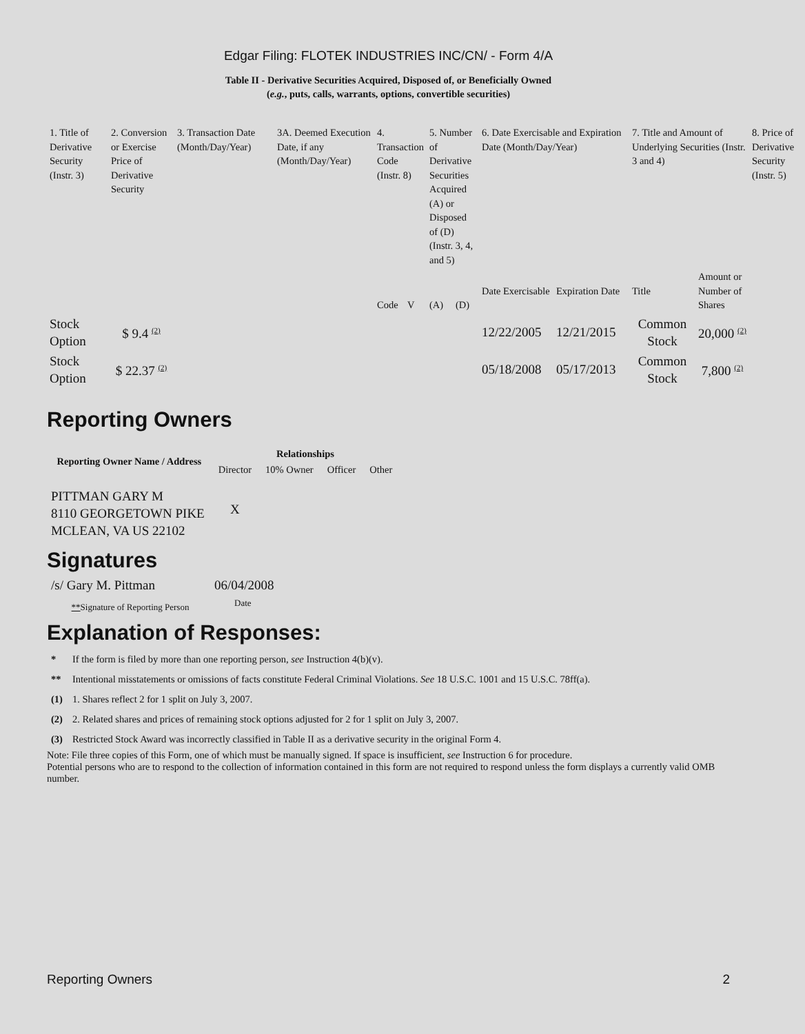Edgar Filing: FLOTEK INDUSTRIES INC/CN/ - Form 4/A
Table II - Derivative Securities Acquired, Disposed of, or Beneficially Owned
(e.g., puts, calls, warrants, options, convertible securities)
| 1. Title of Derivative Security (Instr. 3) | 2. Conversion or Exercise Price of Derivative Security | 3. Transaction Date (Month/Day/Year) | 3A. Deemed Execution Date, if any (Month/Day/Year) | 4. Transaction Code (Instr. 8) | | 5. Number of Derivative Securities Acquired (A) or Disposed of (D) (Instr. 3, 4, and 5) | | 6. Date Exercisable and Expiration Date (Month/Day/Year) | | 7. Title and Amount of Underlying Securities (Instr. 3 and 4) | | 8. Price of Derivative Security (Instr. 5) |
| --- | --- | --- | --- | --- | --- | --- | --- | --- | --- | --- | --- | --- |
| | | | | Code | V | (A) | (D) | Date Exercisable | Expiration Date | Title | Amount or Number of Shares | |
| Stock Option | $ 9.4 <sup>(2)</sup> | | | | | | | 12/22/2005 | 12/21/2015 | Common Stock | 20,000 <sup>(2)</sup> | |
| Stock Option | $ 22.37 <sup>(2)</sup> | | | | | | | 05/18/2008 | 05/17/2013 | Common Stock | 7,800 <sup>(2)</sup> | |
Reporting Owners
| Reporting Owner Name / Address | Relationships | | | |
| --- | --- | --- | --- | --- |
| | Director | 10% Owner | Officer | Other |
| PITTMAN GARY M 8110 GEORGETOWN PIKE MCLEAN, VA US 22102 | X | | | |
Signatures
| /s/ Gary M. Pittman | 06/04/2008 |
| ** Signature of Reporting Person | Date |
Explanation of Responses:
| * | If the form is filed by more than one reporting person, see Instruction 4(b)(v). |
| ** | Intentional misstatements or omissions of facts constitute Federal Criminal Violations. See 18 U.S.C. 1001 and 15 U.S.C. 78ff(a). |
| (1) | 1. Shares reflect 2 for 1 split on July 3, 2007. |
| (2) | 2. Related shares and prices of remaining stock options adjusted for 2 for 1 split on July 3, 2007. |
| (3) | Restricted Stock Award was incorrectly classified in Table II as a derivative security in the original Form 4. |
Note: File three copies of this Form, one of which must be manually signed. If space is insufficient, see Instruction 6 for procedure.
Potential persons who are to respond to the collection of information contained in this form are not required to respond unless the form displays a currently valid OMB number.
Reporting Owners 2